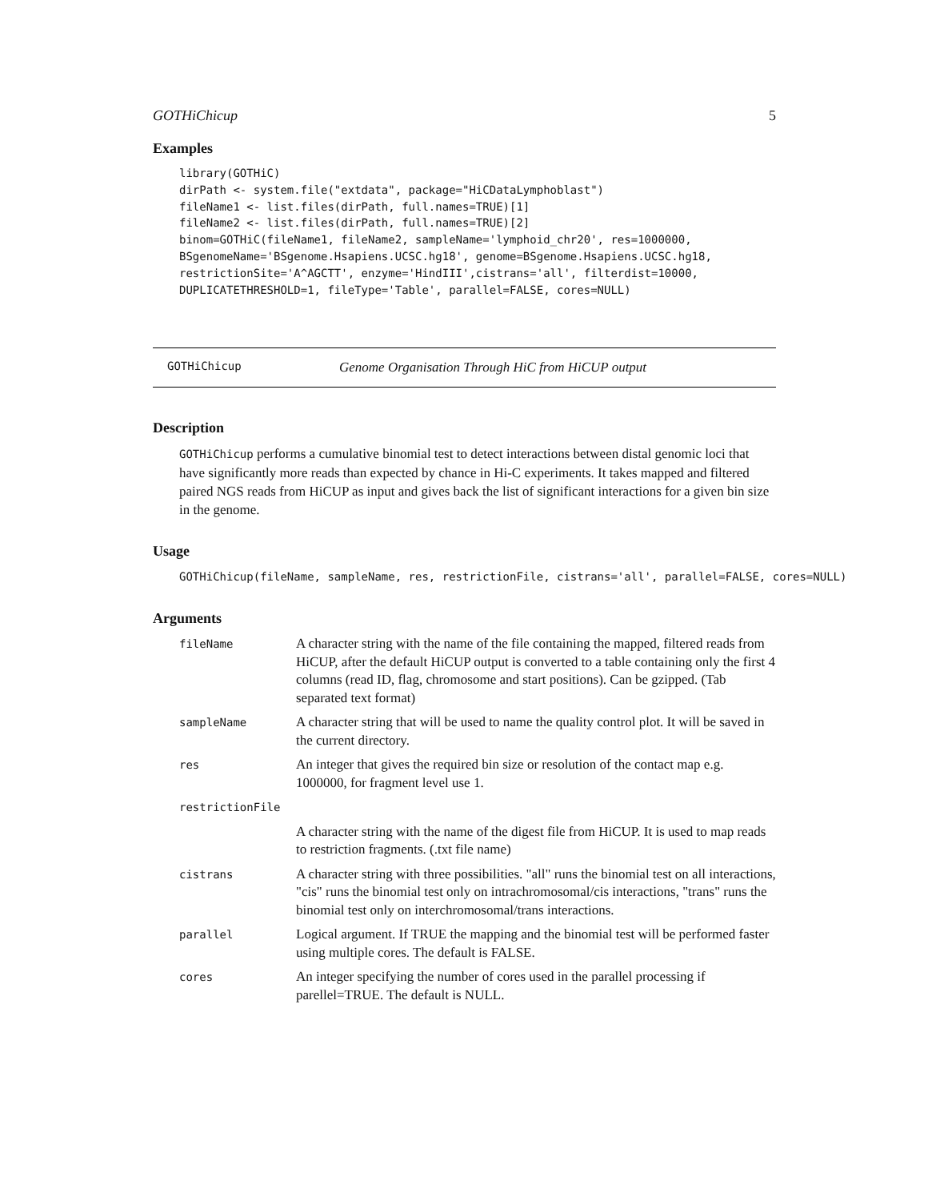GOTHiChicup 5
Examples
library(GOTHiC)
dirPath <- system.file("extdata", package="HiCDataLymphoblast")
fileName1 <- list.files(dirPath, full.names=TRUE)[1]
fileName2 <- list.files(dirPath, full.names=TRUE)[2]
binom=GOTHiC(fileName1, fileName2, sampleName='lymphoid_chr20', res=1000000,
BSgenomeName='BSgenome.Hsapiens.UCSC.hg18', genome=BSgenome.Hsapiens.UCSC.hg18,
restrictionSite='A^AGCTT', enzyme='HindIII',cistrans='all', filterdist=10000,
DUPLICATETHRESHOLD=1, fileType='Table', parallel=FALSE, cores=NULL)
GOTHiChicup Genome Organisation Through HiC from HiCUP output
Description
GOTHiChicup performs a cumulative binomial test to detect interactions between distal genomic loci that have significantly more reads than expected by chance in Hi-C experiments. It takes mapped and filtered paired NGS reads from HiCUP as input and gives back the list of significant interactions for a given bin size in the genome.
Usage
GOTHiChicup(fileName, sampleName, res, restrictionFile, cistrans='all', parallel=FALSE, cores=NULL)
Arguments
| fileName | A character string with the name of the file containing the mapped, filtered reads from HiCUP, after the default HiCUP output is converted to a table containing only the first 4 columns (read ID, flag, chromosome and start positions). Can be gzipped. (Tab separated text format) |
| sampleName | A character string that will be used to name the quality control plot. It will be saved in the current directory. |
| res | An integer that gives the required bin size or resolution of the contact map e.g. 1000000, for fragment level use 1. |
| restrictionFile | |
| | A character string with the name of the digest file from HiCUP. It is used to map reads to restriction fragments. (.txt file name) |
| cistrans | A character string with three possibilities. "all" runs the binomial test on all interactions, "cis" runs the binomial test only on intrachromosomal/cis interactions, "trans" runs the binomial test only on interchromosomal/trans interactions. |
| parallel | Logical argument. If TRUE the mapping and the binomial test will be performed faster using multiple cores. The default is FALSE. |
| cores | An integer specifying the number of cores used in the parallel processing if parellel=TRUE. The default is NULL. |